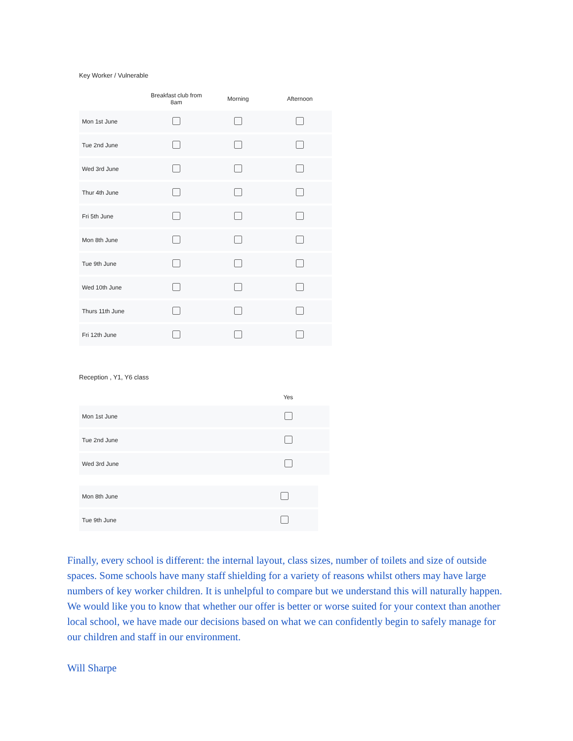Key Worker / Vulnerable
| | Breakfast club from 8am | Morning | Afternoon |
| --- | --- | --- | --- |
| Mon 1st June | | | |
| Tue 2nd June | | | |
| Wed 3rd June | | | |
| Thur 4th June | | | |
| Fri 5th June | | | |
| Mon 8th June | | | |
| Tue 9th June | | | |
| Wed 10th June | | | |
| Thurs 11th June | | | |
| Fri 12th June | | | |
Reception , Y1, Y6 class
| | Yes |
| --- | --- |
| Mon 1st June | |
| Tue 2nd June | |
| Wed 3rd June | |
| Mon 8th June | |
| Tue 9th June | |
Finally, every school is different: the internal layout, class sizes, number of toilets and size of outside spaces. Some schools have many staff shielding for a variety of reasons whilst others may have large numbers of key worker children. It is unhelpful to compare but we understand this will naturally happen. We would like you to know that whether our offer is better or worse suited for your context than another local school, we have made our decisions based on what we can confidently begin to safely manage for our children and staff in our environment.
Will Sharpe